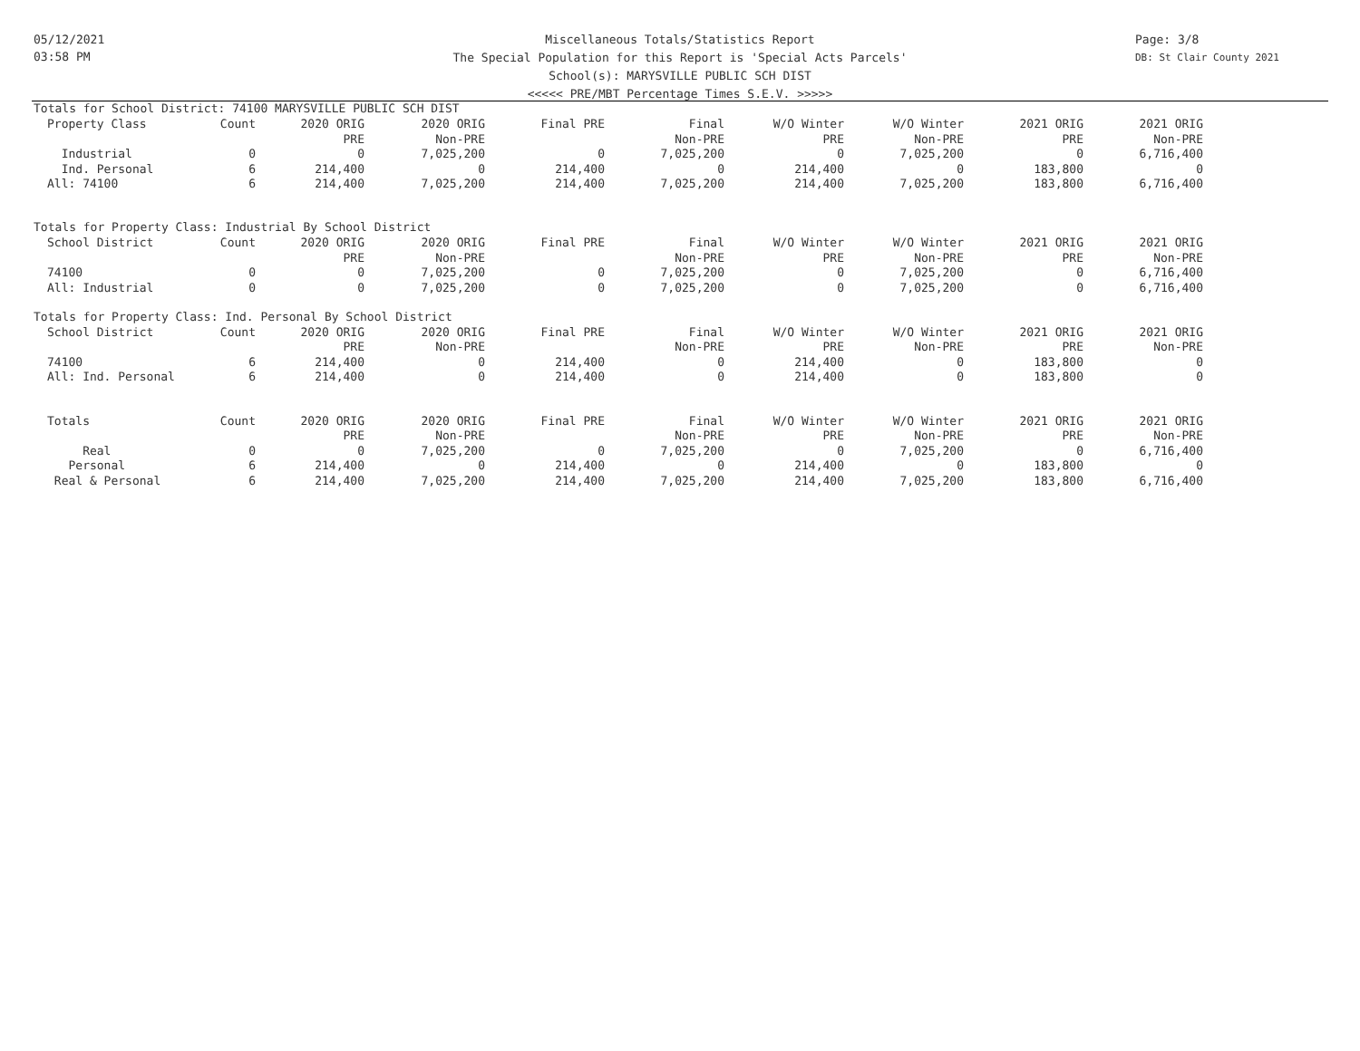05/12/2021
03:58 PM
Miscellaneous Totals/Statistics Report
The Special Population for this Report is 'Special Acts Parcels'
School(s): MARYSVILLE PUBLIC SCH DIST
<<<<< PRE/MBT Percentage Times S.E.V. >>>>>
Page: 3/8
DB: St Clair County 2021
Totals for School District: 74100 MARYSVILLE PUBLIC SCH DIST
| Property Class | Count | 2020 ORIG | 2020 ORIG | Final PRE | Final | W/O Winter | W/O Winter | 2021 ORIG | 2021 ORIG |
| --- | --- | --- | --- | --- | --- | --- | --- | --- | --- |
| | | PRE | Non-PRE | | Non-PRE | PRE | Non-PRE | PRE | Non-PRE |
| Industrial | 0 | 0 | 7,025,200 | 0 | 7,025,200 | 0 | 7,025,200 | 0 | 6,716,400 |
| Ind. Personal | 6 | 214,400 | 0 | 214,400 | 0 | 214,400 | 0 | 183,800 | 0 |
| All: 74100 | 6 | 214,400 | 7,025,200 | 214,400 | 7,025,200 | 214,400 | 7,025,200 | 183,800 | 6,716,400 |
Totals for Property Class: Industrial By School District
| School District | Count | 2020 ORIG | 2020 ORIG | Final PRE | Final | W/O Winter | W/O Winter | 2021 ORIG | 2021 ORIG |
| --- | --- | --- | --- | --- | --- | --- | --- | --- | --- |
| | | PRE | Non-PRE | | Non-PRE | PRE | Non-PRE | PRE | Non-PRE |
| 74100 | 0 | 0 | 7,025,200 | 0 | 7,025,200 | 0 | 7,025,200 | 0 | 6,716,400 |
| All: Industrial | 0 | 0 | 7,025,200 | 0 | 7,025,200 | 0 | 7,025,200 | 0 | 6,716,400 |
Totals for Property Class: Ind. Personal By School District
| School District | Count | 2020 ORIG | 2020 ORIG | Final PRE | Final | W/O Winter | W/O Winter | 2021 ORIG | 2021 ORIG |
| --- | --- | --- | --- | --- | --- | --- | --- | --- | --- |
| | | PRE | Non-PRE | | Non-PRE | PRE | Non-PRE | PRE | Non-PRE |
| 74100 | 6 | 214,400 | 0 | 214,400 | 0 | 214,400 | 0 | 183,800 | 0 |
| All: Ind. Personal | 6 | 214,400 | 0 | 214,400 | 0 | 214,400 | 0 | 183,800 | 0 |
| Totals | Count | 2020 ORIG | 2020 ORIG | Final PRE | Final | W/O Winter | W/O Winter | 2021 ORIG | 2021 ORIG |
| --- | --- | --- | --- | --- | --- | --- | --- | --- | --- |
| | | PRE | Non-PRE | | Non-PRE | PRE | Non-PRE | PRE | Non-PRE |
| Real | 0 | 0 | 7,025,200 | 0 | 7,025,200 | 0 | 7,025,200 | 0 | 6,716,400 |
| Personal | 6 | 214,400 | 0 | 214,400 | 0 | 214,400 | 0 | 183,800 | 0 |
| Real & Personal | 6 | 214,400 | 7,025,200 | 214,400 | 7,025,200 | 214,400 | 7,025,200 | 183,800 | 6,716,400 |